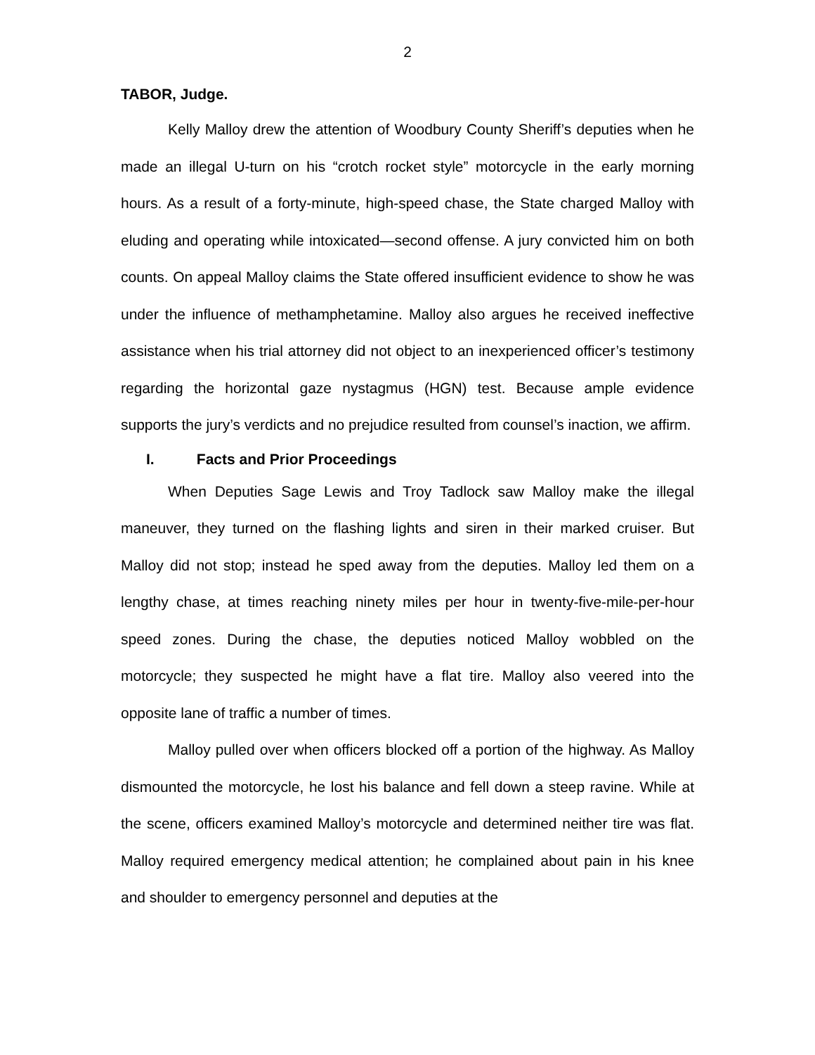2
TABOR, Judge.
Kelly Malloy drew the attention of Woodbury County Sheriff’s deputies when he made an illegal U-turn on his “crotch rocket style” motorcycle in the early morning hours. As a result of a forty-minute, high-speed chase, the State charged Malloy with eluding and operating while intoxicated—second offense. A jury convicted him on both counts. On appeal Malloy claims the State offered insufficient evidence to show he was under the influence of methamphetamine. Malloy also argues he received ineffective assistance when his trial attorney did not object to an inexperienced officer’s testimony regarding the horizontal gaze nystagmus (HGN) test. Because ample evidence supports the jury’s verdicts and no prejudice resulted from counsel’s inaction, we affirm.
I. Facts and Prior Proceedings
When Deputies Sage Lewis and Troy Tadlock saw Malloy make the illegal maneuver, they turned on the flashing lights and siren in their marked cruiser. But Malloy did not stop; instead he sped away from the deputies. Malloy led them on a lengthy chase, at times reaching ninety miles per hour in twenty-five-mile-per-hour speed zones. During the chase, the deputies noticed Malloy wobbled on the motorcycle; they suspected he might have a flat tire. Malloy also veered into the opposite lane of traffic a number of times.
Malloy pulled over when officers blocked off a portion of the highway. As Malloy dismounted the motorcycle, he lost his balance and fell down a steep ravine. While at the scene, officers examined Malloy’s motorcycle and determined neither tire was flat. Malloy required emergency medical attention; he complained about pain in his knee and shoulder to emergency personnel and deputies at the